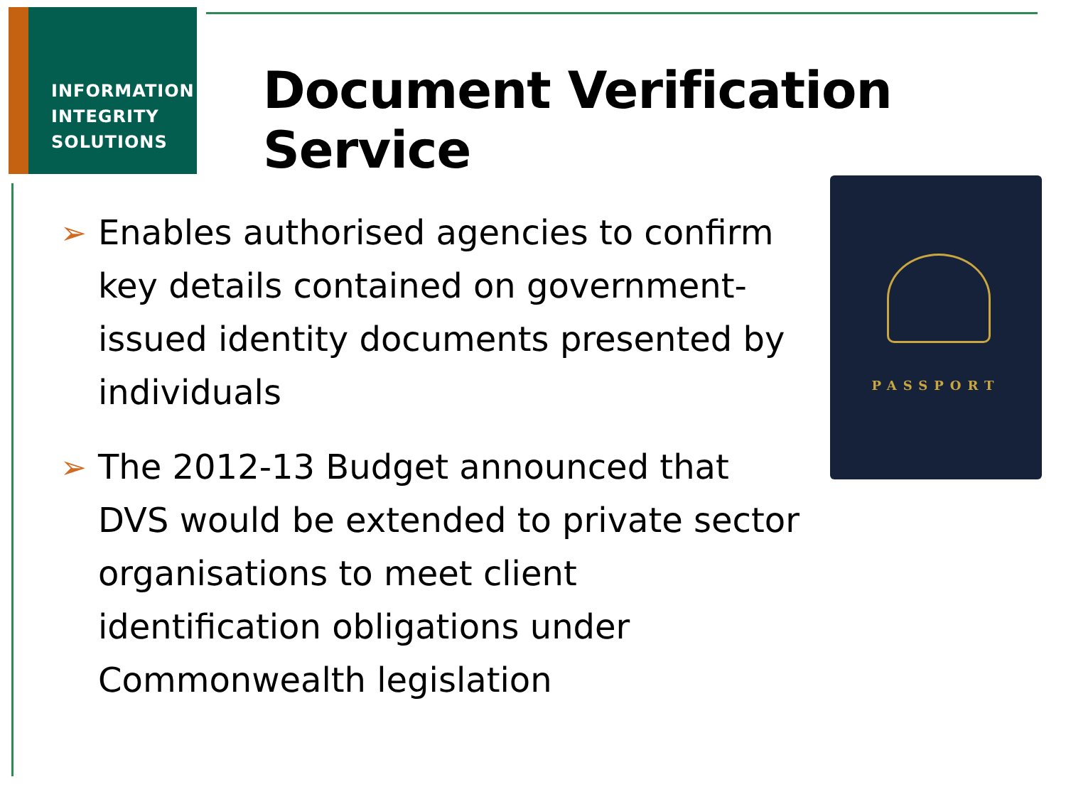INFORMATION
INTEGRITY
SOLUTIONS
Document Verification Service
PASSPORT
➢ Enables authorised agencies to confirm
key details contained on government-
issued identity documents presented by
individuals
➢ The 2012-13 Budget announced that
DVS would be extended to private sector
organisations to meet client
identification obligations under
Commonwealth legislation